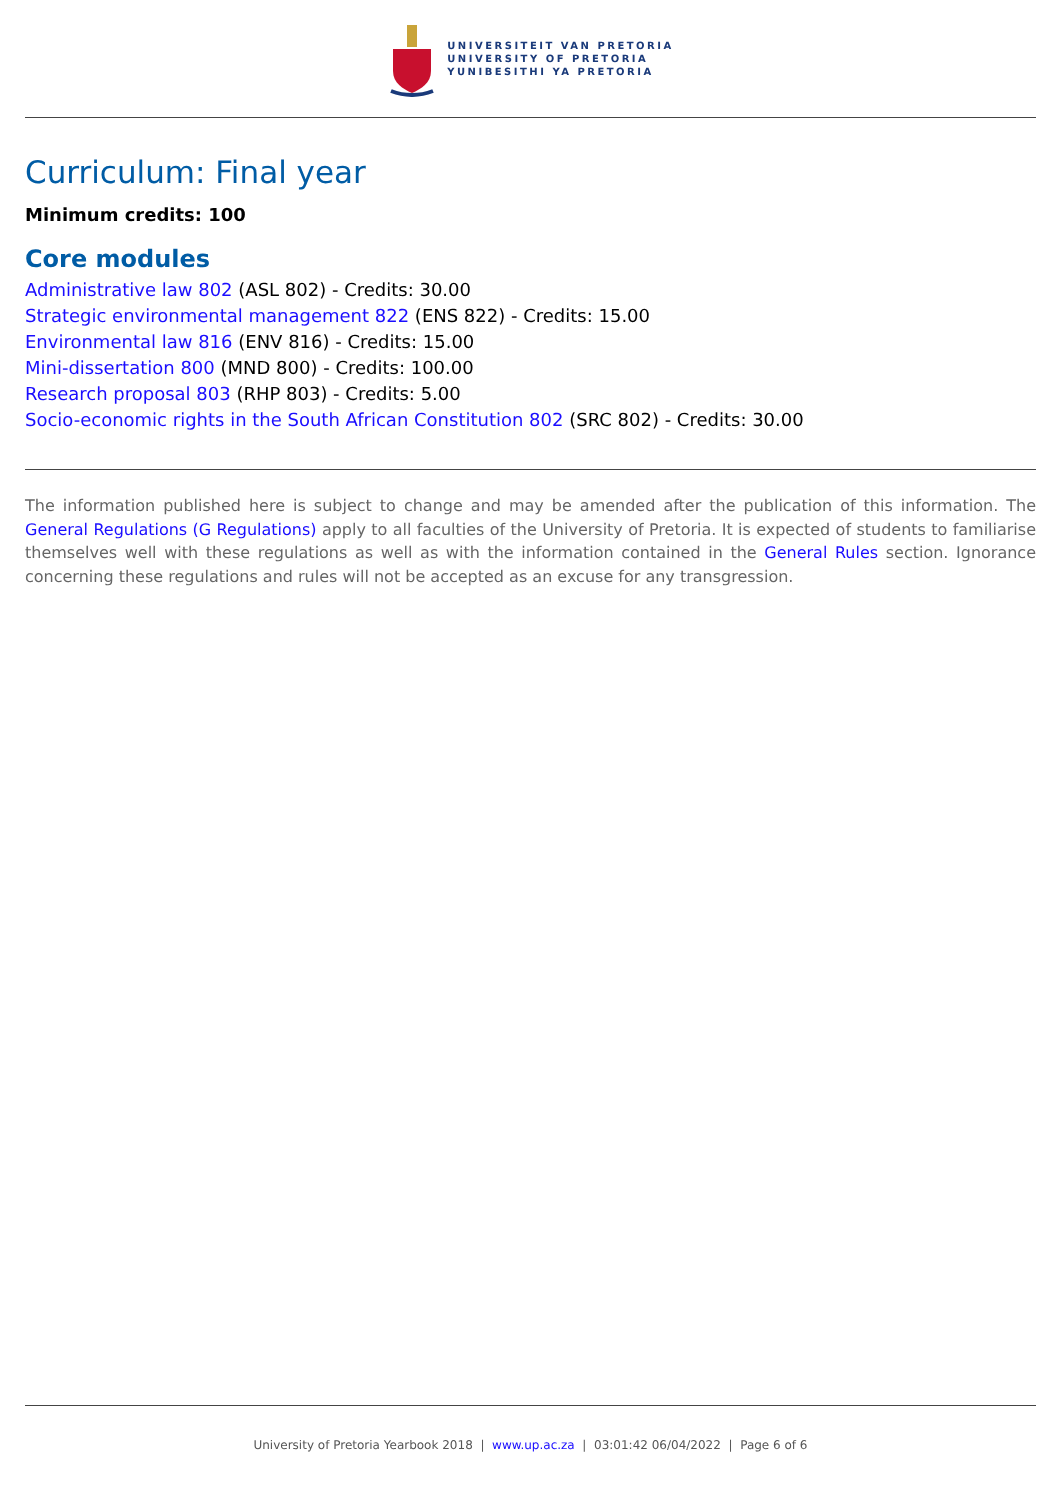UNIVERSITEIT VAN PRETORIA
UNIVERSITY OF PRETORIA
YUNIBESITHI YA PRETORIA
Curriculum: Final year
Minimum credits: 100
Core modules
Administrative law 802 (ASL 802) - Credits: 30.00
Strategic environmental management 822 (ENS 822) - Credits: 15.00
Environmental law 816 (ENV 816) - Credits: 15.00
Mini-dissertation 800 (MND 800) - Credits: 100.00
Research proposal 803 (RHP 803) - Credits: 5.00
Socio-economic rights in the South African Constitution 802 (SRC 802) - Credits: 30.00
The information published here is subject to change and may be amended after the publication of this information. The General Regulations (G Regulations) apply to all faculties of the University of Pretoria. It is expected of students to familiarise themselves well with these regulations as well as with the information contained in the General Rules section. Ignorance concerning these regulations and rules will not be accepted as an excuse for any transgression.
University of Pretoria Yearbook 2018 | www.up.ac.za | 03:01:42 06/04/2022 | Page 6 of 6